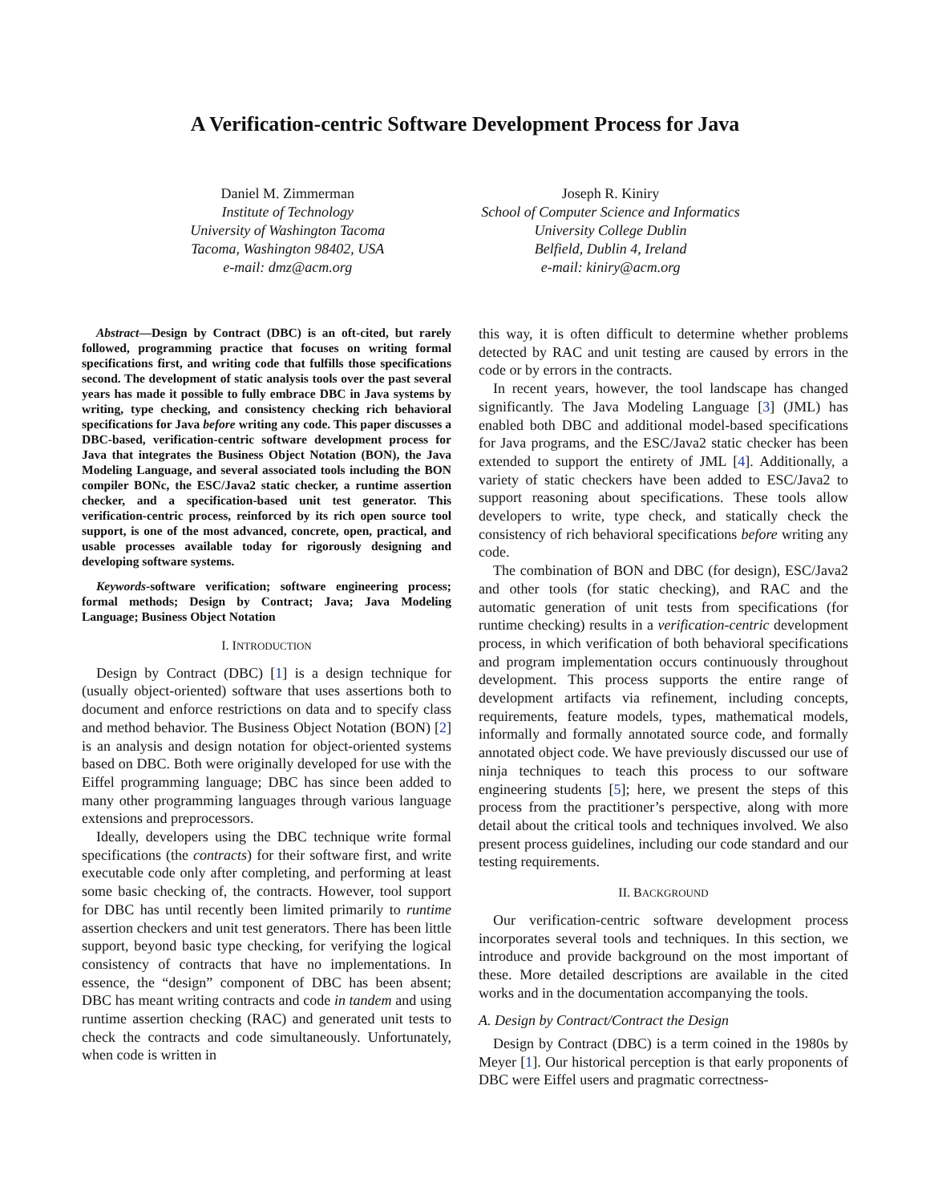A Verification-centric Software Development Process for Java
Daniel M. Zimmerman
Institute of Technology
University of Washington Tacoma
Tacoma, Washington 98402, USA
e-mail: dmz@acm.org
Joseph R. Kiniry
School of Computer Science and Informatics
University College Dublin
Belfield, Dublin 4, Ireland
e-mail: kiniry@acm.org
Abstract—Design by Contract (DBC) is an oft-cited, but rarely followed, programming practice that focuses on writing formal specifications first, and writing code that fulfills those specifications second. The development of static analysis tools over the past several years has made it possible to fully embrace DBC in Java systems by writing, type checking, and consistency checking rich behavioral specifications for Java before writing any code. This paper discusses a DBC-based, verification-centric software development process for Java that integrates the Business Object Notation (BON), the Java Modeling Language, and several associated tools including the BON compiler BONc, the ESC/Java2 static checker, a runtime assertion checker, and a specification-based unit test generator. This verification-centric process, reinforced by its rich open source tool support, is one of the most advanced, concrete, open, practical, and usable processes available today for rigorously designing and developing software systems.
Keywords-software verification; software engineering process; formal methods; Design by Contract; Java; Java Modeling Language; Business Object Notation
I. INTRODUCTION
Design by Contract (DBC) [1] is a design technique for (usually object-oriented) software that uses assertions both to document and enforce restrictions on data and to specify class and method behavior. The Business Object Notation (BON) [2] is an analysis and design notation for object-oriented systems based on DBC. Both were originally developed for use with the Eiffel programming language; DBC has since been added to many other programming languages through various language extensions and preprocessors.
Ideally, developers using the DBC technique write formal specifications (the contracts) for their software first, and write executable code only after completing, and performing at least some basic checking of, the contracts. However, tool support for DBC has until recently been limited primarily to runtime assertion checkers and unit test generators. There has been little support, beyond basic type checking, for verifying the logical consistency of contracts that have no implementations. In essence, the “design” component of DBC has been absent; DBC has meant writing contracts and code in tandem and using runtime assertion checking (RAC) and generated unit tests to check the contracts and code simultaneously. Unfortunately, when code is written in
this way, it is often difficult to determine whether problems detected by RAC and unit testing are caused by errors in the code or by errors in the contracts.
In recent years, however, the tool landscape has changed significantly. The Java Modeling Language [3] (JML) has enabled both DBC and additional model-based specifications for Java programs, and the ESC/Java2 static checker has been extended to support the entirety of JML [4]. Additionally, a variety of static checkers have been added to ESC/Java2 to support reasoning about specifications. These tools allow developers to write, type check, and statically check the consistency of rich behavioral specifications before writing any code.
The combination of BON and DBC (for design), ESC/Java2 and other tools (for static checking), and RAC and the automatic generation of unit tests from specifications (for runtime checking) results in a verification-centric development process, in which verification of both behavioral specifications and program implementation occurs continuously throughout development. This process supports the entire range of development artifacts via refinement, including concepts, requirements, feature models, types, mathematical models, informally and formally annotated source code, and formally annotated object code. We have previously discussed our use of ninja techniques to teach this process to our software engineering students [5]; here, we present the steps of this process from the practitioner’s perspective, along with more detail about the critical tools and techniques involved. We also present process guidelines, including our code standard and our testing requirements.
II. BACKGROUND
Our verification-centric software development process incorporates several tools and techniques. In this section, we introduce and provide background on the most important of these. More detailed descriptions are available in the cited works and in the documentation accompanying the tools.
A. Design by Contract/Contract the Design
Design by Contract (DBC) is a term coined in the 1980s by Meyer [1]. Our historical perception is that early proponents of DBC were Eiffel users and pragmatic correctness-